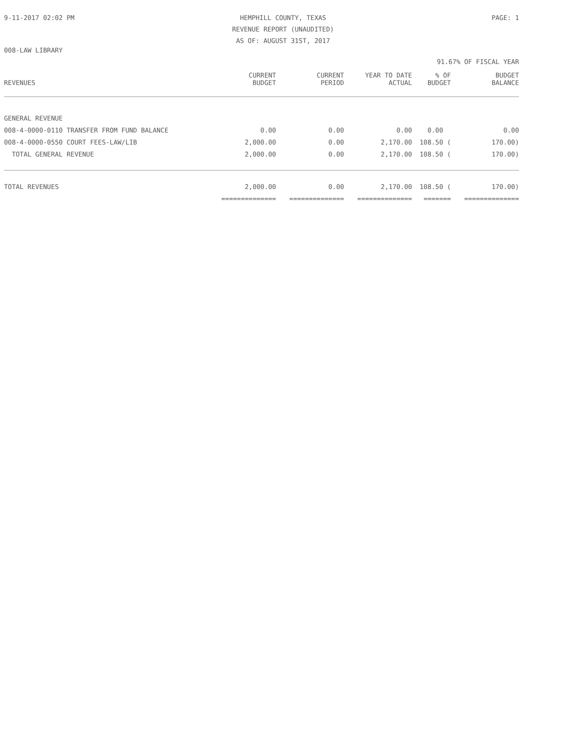9-11-2017 02:02 PM HEMPHILL COUNTY, TEXAS
REVENUE REPORT (UNAUDITED)
AS OF: AUGUST 31ST, 2017 PAGE: 1
008-LAW LIBRARY
91.67% OF FISCAL YEAR
| REVENUES | CURRENT BUDGET | CURRENT PERIOD | YEAR TO DATE ACTUAL | % OF BUDGET | BUDGET BALANCE |
| --- | --- | --- | --- | --- | --- |
| GENERAL REVENUE | | | | | |
| 008-4-0000-0110 TRANSFER FROM FUND BALANCE | 0.00 | 0.00 | 0.00 | 0.00 | 0.00 |
| 008-4-0000-0550 COURT FEES-LAW/LIB | 2,000.00 | 0.00 | 2,170.00 | 108.50 ( | 170.00) |
| TOTAL GENERAL REVENUE | 2,000.00 | 0.00 | 2,170.00 | 108.50 ( | 170.00) |
| TOTAL REVENUES | 2,000.00 | 0.00 | 2,170.00 | 108.50 ( | 170.00) |
| | ============== | ============== | ============== | ======= | ============== |